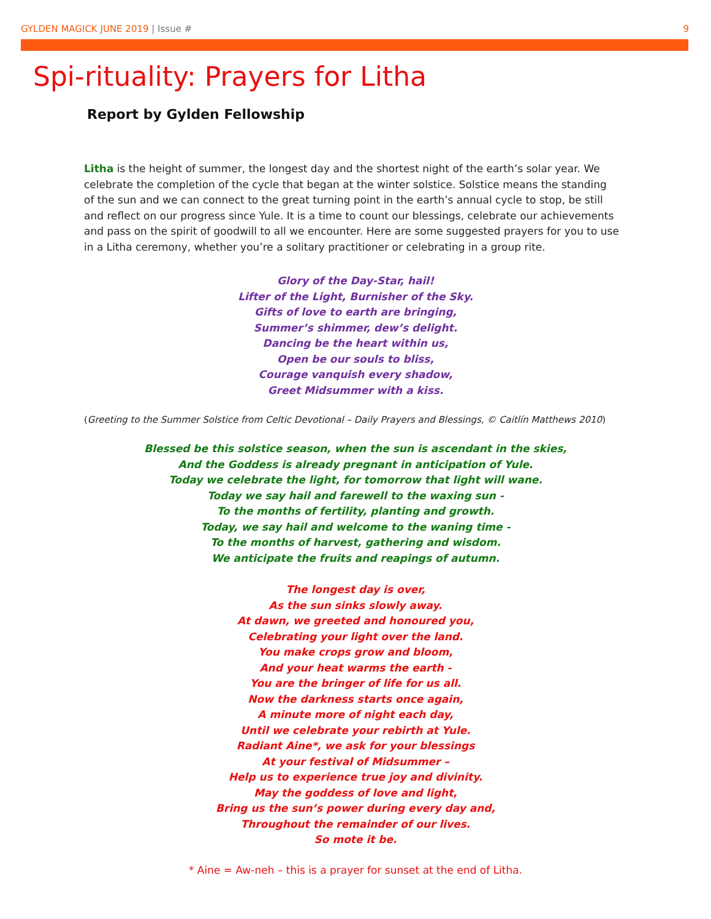GYLDEN MAGICK JUNE 2019 | Issue # 9
Spi-rituality: Prayers for Litha
Report by Gylden Fellowship
Litha is the height of summer, the longest day and the shortest night of the earth’s solar year. We celebrate the completion of the cycle that began at the winter solstice. Solstice means the standing of the sun and we can connect to the great turning point in the earth’s annual cycle to stop, be still and reflect on our progress since Yule. It is a time to count our blessings, celebrate our achievements and pass on the spirit of goodwill to all we encounter. Here are some suggested prayers for you to use in a Litha ceremony, whether you’re a solitary practitioner or celebrating in a group rite.
Glory of the Day-Star, hail!
Lifter of the Light, Burnisher of the Sky.
Gifts of love to earth are bringing,
Summer’s shimmer, dew’s delight.
Dancing be the heart within us,
Open be our souls to bliss,
Courage vanquish every shadow,
Greet Midsummer with a kiss.
(Greeting to the Summer Solstice from Celtic Devotional – Daily Prayers and Blessings, © Caitlín Matthews 2010)
Blessed be this solstice season, when the sun is ascendant in the skies,
And the Goddess is already pregnant in anticipation of Yule.
Today we celebrate the light, for tomorrow that light will wane.
Today we say hail and farewell to the waxing sun -
To the months of fertility, planting and growth.
Today, we say hail and welcome to the waning time -
To the months of harvest, gathering and wisdom.
We anticipate the fruits and reapings of autumn.
The longest day is over,
As the sun sinks slowly away.
At dawn, we greeted and honoured you,
Celebrating your light over the land.
You make crops grow and bloom,
And your heat warms the earth -
You are the bringer of life for us all.
Now the darkness starts once again,
A minute more of night each day,
Until we celebrate your rebirth at Yule.
Radiant Aine*, we ask for your blessings
At your festival of Midsummer –
Help us to experience true joy and divinity.
May the goddess of love and light,
Bring us the sun’s power during every day and,
Throughout the remainder of our lives.
So mote it be.
* Aine = Aw-neh – this is a prayer for sunset at the end of Litha.